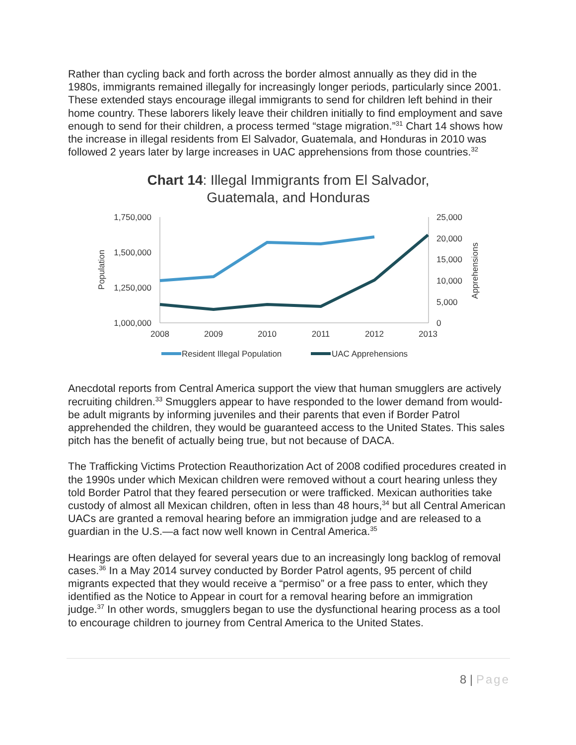Rather than cycling back and forth across the border almost annually as they did in the 1980s, immigrants remained illegally for increasingly longer periods, particularly since 2001. These extended stays encourage illegal immigrants to send for children left behind in their home country. These laborers likely leave their children initially to find employment and save enough to send for their children, a process termed “stage migration.”<sup>31</sup> Chart 14 shows how the increase in illegal residents from El Salvador, Guatemala, and Honduras in 2010 was followed 2 years later by large increases in UAC apprehensions from those countries.<sup>32</sup>
Chart 14: Illegal Immigrants from El Salvador,
Guatemala, and Honduras
1,750,000
1,500,000
1,250,000
1,000,000
25,000
20,000
15,000
10,000
5,000
0
2008
2009
2010
2011
2012
2013
Population
Apprehensions
Resident Illegal Population
UAC Apprehensions
Anecdotal reports from Central America support the view that human smugglers are actively recruiting children.<sup>33</sup> Smugglers appear to have responded to the lower demand from would-be adult migrants by informing juveniles and their parents that even if Border Patrol apprehended the children, they would be guaranteed access to the United States. This sales pitch has the benefit of actually being true, but not because of DACA.
The Trafficking Victims Protection Reauthorization Act of 2008 codified procedures created in the 1990s under which Mexican children were removed without a court hearing unless they told Border Patrol that they feared persecution or were trafficked. Mexican authorities take custody of almost all Mexican children, often in less than 48 hours,<sup>34</sup> but all Central American UACs are granted a removal hearing before an immigration judge and are released to a guardian in the U.S.—a fact now well known in Central America.<sup>35</sup>
Hearings are often delayed for several years due to an increasingly long backlog of removal cases.<sup>36</sup> In a May 2014 survey conducted by Border Patrol agents, 95 percent of child migrants expected that they would receive a “permiso” or a free pass to enter, which they identified as the Notice to Appear in court for a removal hearing before an immigration judge.<sup>37</sup> In other words, smugglers began to use the dysfunctional hearing process as a tool to encourage children to journey from Central America to the United States.
8 | Page